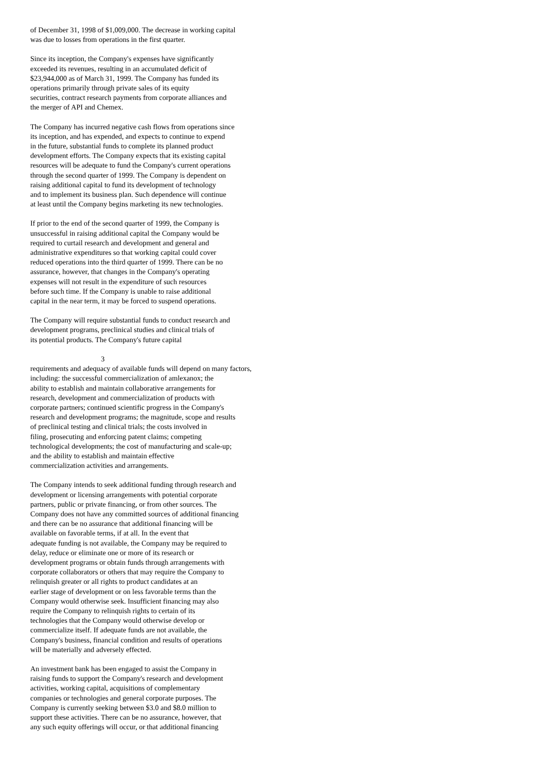of December 31, 1998 of $1,009,000. The decrease in working capital was due to losses from operations in the first quarter.
Since its inception, the Company's expenses have significantly exceeded its revenues, resulting in an accumulated deficit of $23,944,000 as of March 31, 1999. The Company has funded its operations primarily through private sales of its equity securities, contract research payments from corporate alliances and the merger of API and Chemex.
The Company has incurred negative cash flows from operations since its inception, and has expended, and expects to continue to expend in the future, substantial funds to complete its planned product development efforts. The Company expects that its existing capital resources will be adequate to fund the Company's current operations through the second quarter of 1999. The Company is dependent on raising additional capital to fund its development of technology and to implement its business plan. Such dependence will continue at least until the Company begins marketing its new technologies.
If prior to the end of the second quarter of 1999, the Company is unsuccessful in raising additional capital the Company would be required to curtail research and development and general and administrative expenditures so that working capital could cover reduced operations into the third quarter of 1999. There can be no assurance, however, that changes in the Company's operating expenses will not result in the expenditure of such resources before such time. If the Company is unable to raise additional capital in the near term, it may be forced to suspend operations.
The Company will require substantial funds to conduct research and development programs, preclinical studies and clinical trials of its potential products. The Company's future capital
3
requirements and adequacy of available funds will depend on many factors, including: the successful commercialization of amlexanox; the ability to establish and maintain collaborative arrangements for research, development and commercialization of products with corporate partners; continued scientific progress in the Company's research and development programs; the magnitude, scope and results of preclinical testing and clinical trials; the costs involved in filing, prosecuting and enforcing patent claims; competing technological developments; the cost of manufacturing and scale-up; and the ability to establish and maintain effective commercialization activities and arrangements.
The Company intends to seek additional funding through research and development or licensing arrangements with potential corporate partners, public or private financing, or from other sources. The Company does not have any committed sources of additional financing and there can be no assurance that additional financing will be available on favorable terms, if at all. In the event that adequate funding is not available, the Company may be required to delay, reduce or eliminate one or more of its research or development programs or obtain funds through arrangements with corporate collaborators or others that may require the Company to relinquish greater or all rights to product candidates at an earlier stage of development or on less favorable terms than the Company would otherwise seek. Insufficient financing may also require the Company to relinquish rights to certain of its technologies that the Company would otherwise develop or commercialize itself. If adequate funds are not available, the Company's business, financial condition and results of operations will be materially and adversely effected.
An investment bank has been engaged to assist the Company in raising funds to support the Company's research and development activities, working capital, acquisitions of complementary companies or technologies and general corporate purposes. The Company is currently seeking between $3.0 and $8.0 million to support these activities. There can be no assurance, however, that any such equity offerings will occur, or that additional financing